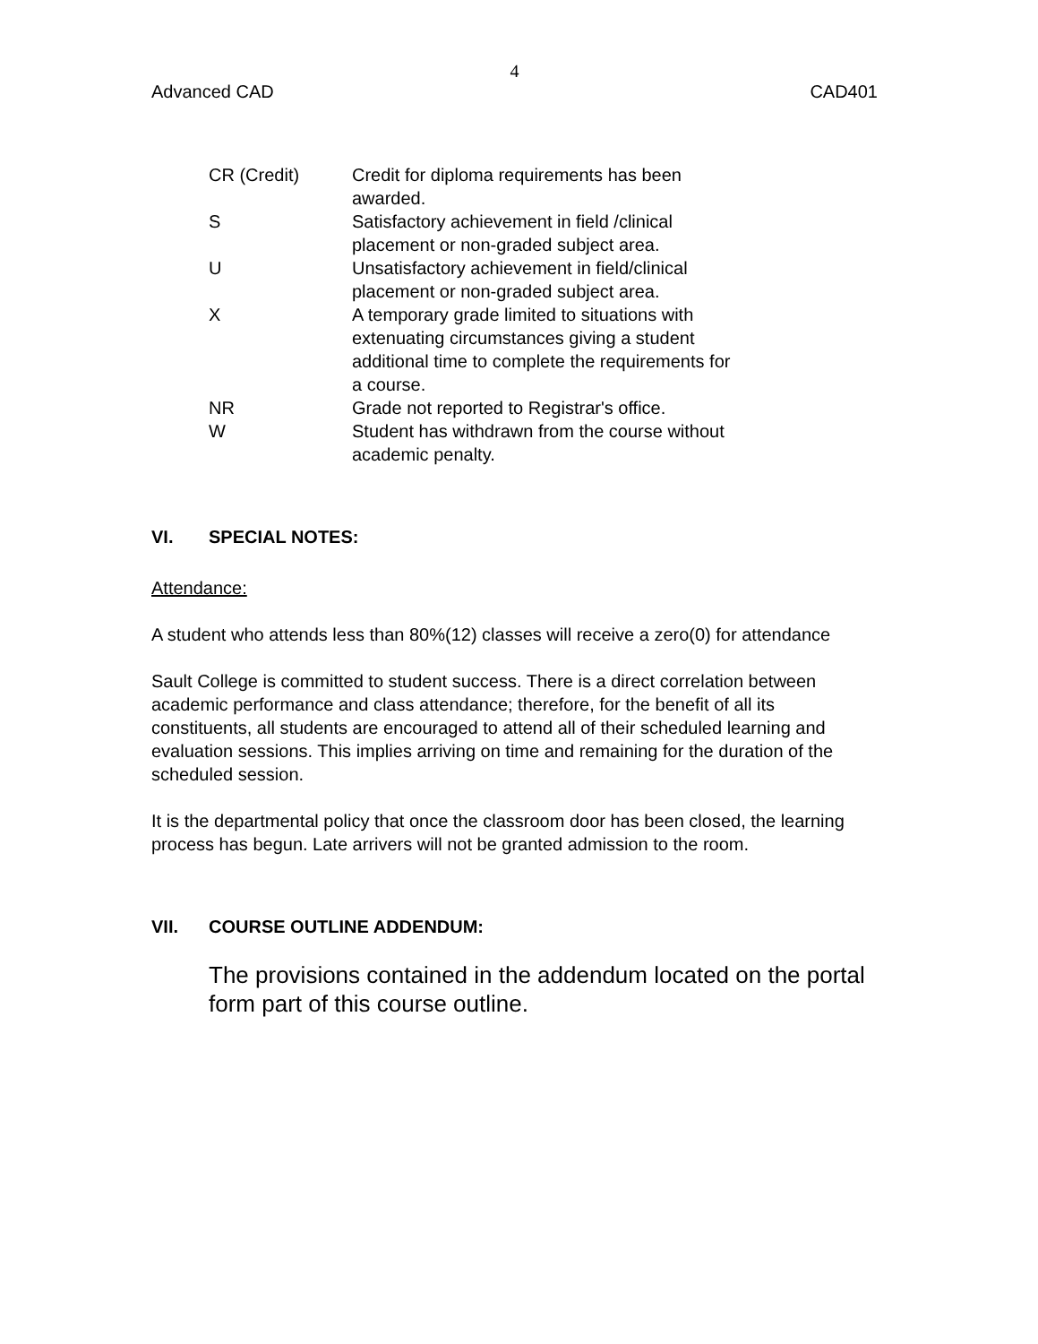4
Advanced CAD CAD401
| CR (Credit) | Credit for diploma requirements has been awarded. |
| S | Satisfactory achievement in field /clinical placement or non-graded subject area. |
| U | Unsatisfactory achievement in field/clinical placement or non-graded subject area. |
| X | A temporary grade limited to situations with extenuating circumstances giving a student additional time to complete the requirements for a course. |
| NR | Grade not reported to Registrar's office. |
| W | Student has withdrawn from the course without academic penalty. |
VI. SPECIAL NOTES:
Attendance:
A student who attends less than 80%(12) classes will receive a zero(0) for attendance
Sault College is committed to student success. There is a direct correlation between academic performance and class attendance; therefore, for the benefit of all its constituents, all students are encouraged to attend all of their scheduled learning and evaluation sessions. This implies arriving on time and remaining for the duration of the scheduled session.
It is the departmental policy that once the classroom door has been closed, the learning process has begun. Late arrivers will not be granted admission to the room.
VII. COURSE OUTLINE ADDENDUM:
The provisions contained in the addendum located on the portal form part of this course outline.